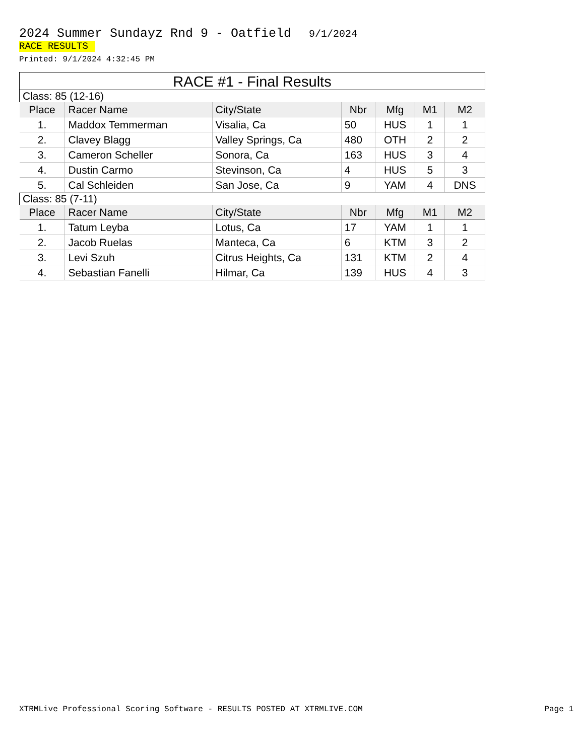2024 Summer Sundayz Rnd 9 - Oatfield 9/1/2024
RACE RESULTS
Printed: 9/1/2024 4:32:45 PM
RACE #1 - Final Results
| Class: 85 (12-16) | | | | | | |
| Place | Racer Name | City/State | Nbr | Mfg | M1 | M2 |
| 1. | Maddox Temmerman | Visalia, Ca | 50 | HUS | 1 | 1 |
| 2. | Clavey Blagg | Valley Springs, Ca | 480 | OTH | 2 | 2 |
| 3. | Cameron Scheller | Sonora, Ca | 163 | HUS | 3 | 4 |
| 4. | Dustin Carmo | Stevinson, Ca | 4 | HUS | 5 | 3 |
| 5. | Cal Schleiden | San Jose, Ca | 9 | YAM | 4 | DNS |
| Class: 85 (7-11) | | | | | | |
| Place | Racer Name | City/State | Nbr | Mfg | M1 | M2 |
| 1. | Tatum Leyba | Lotus, Ca | 17 | YAM | 1 | 1 |
| 2. | Jacob Ruelas | Manteca, Ca | 6 | KTM | 3 | 2 |
| 3. | Levi Szuh | Citrus Heights, Ca | 131 | KTM | 2 | 4 |
| 4. | Sebastian Fanelli | Hilmar, Ca | 139 | HUS | 4 | 3 |
XTRMLive Professional Scoring Software - RESULTS POSTED AT XTRMLIVE.COM Page 1